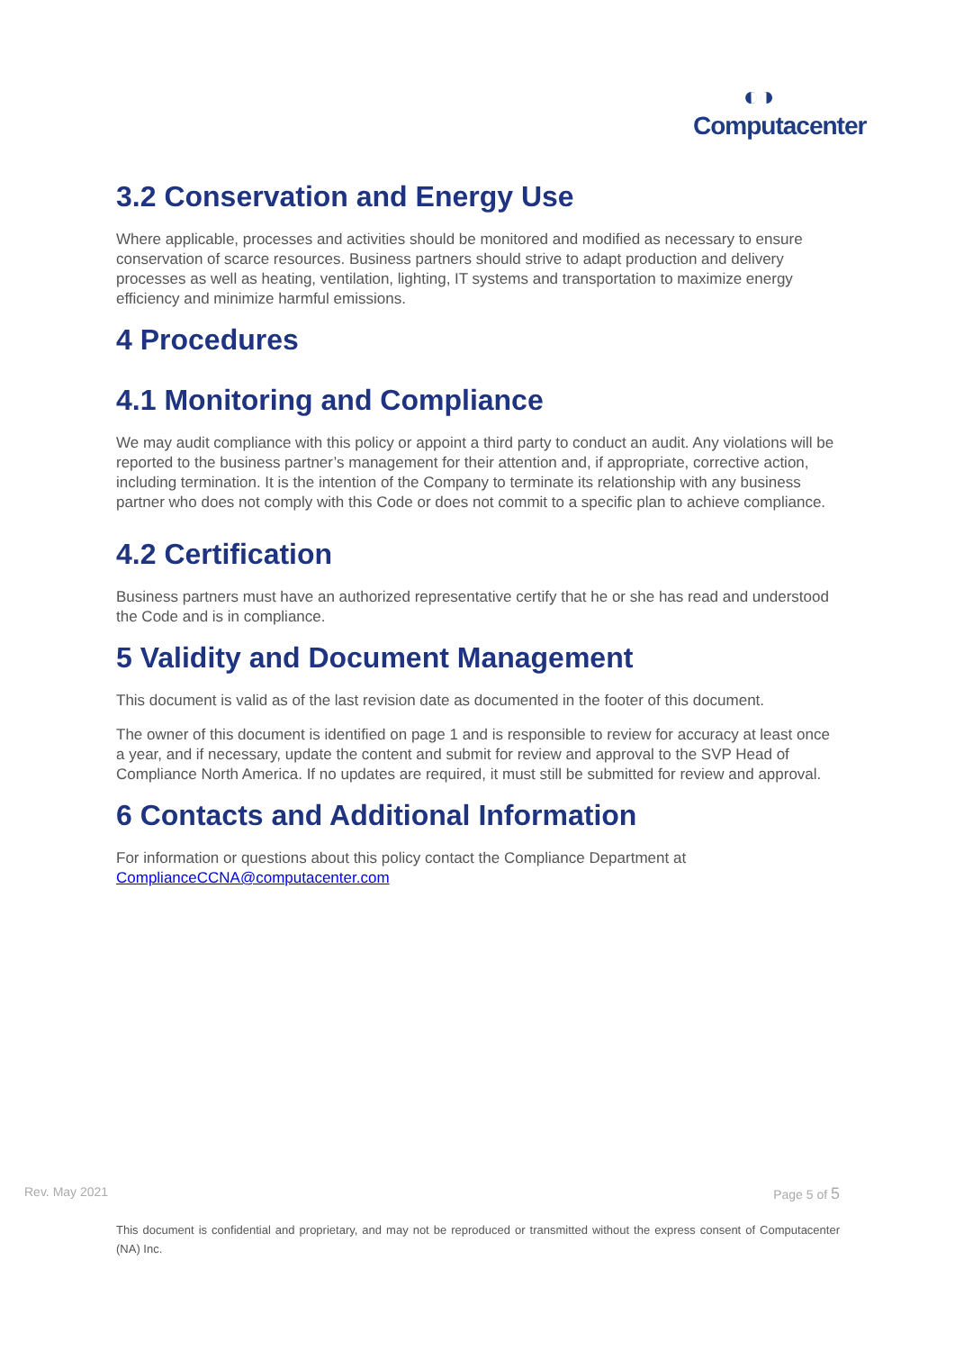◐◑
Computacenter
3.2 Conservation and Energy Use
Where applicable, processes and activities should be monitored and modified as necessary to ensure conservation of scarce resources. Business partners should strive to adapt production and delivery processes as well as heating, ventilation, lighting, IT systems and transportation to maximize energy efficiency and minimize harmful emissions.
4 Procedures
4.1 Monitoring and Compliance
We may audit compliance with this policy or appoint a third party to conduct an audit. Any violations will be reported to the business partner’s management for their attention and, if appropriate, corrective action, including termination. It is the intention of the Company to terminate its relationship with any business partner who does not comply with this Code or does not commit to a specific plan to achieve compliance.
4.2 Certification
Business partners must have an authorized representative certify that he or she has read and understood the Code and is in compliance.
5 Validity and Document Management
This document is valid as of the last revision date as documented in the footer of this document.
The owner of this document is identified on page 1 and is responsible to review for accuracy at least once a year, and if necessary, update the content and submit for review and approval to the SVP Head of Compliance North America. If no updates are required, it must still be submitted for review and approval.
6 Contacts and Additional Information
For information or questions about this policy contact the Compliance Department at ComplianceCCNA@computacenter.com
Rev. May 2021 Page 5 of 5
This document is confidential and proprietary, and may not be reproduced or transmitted without the express consent of Computacenter (NA) Inc.